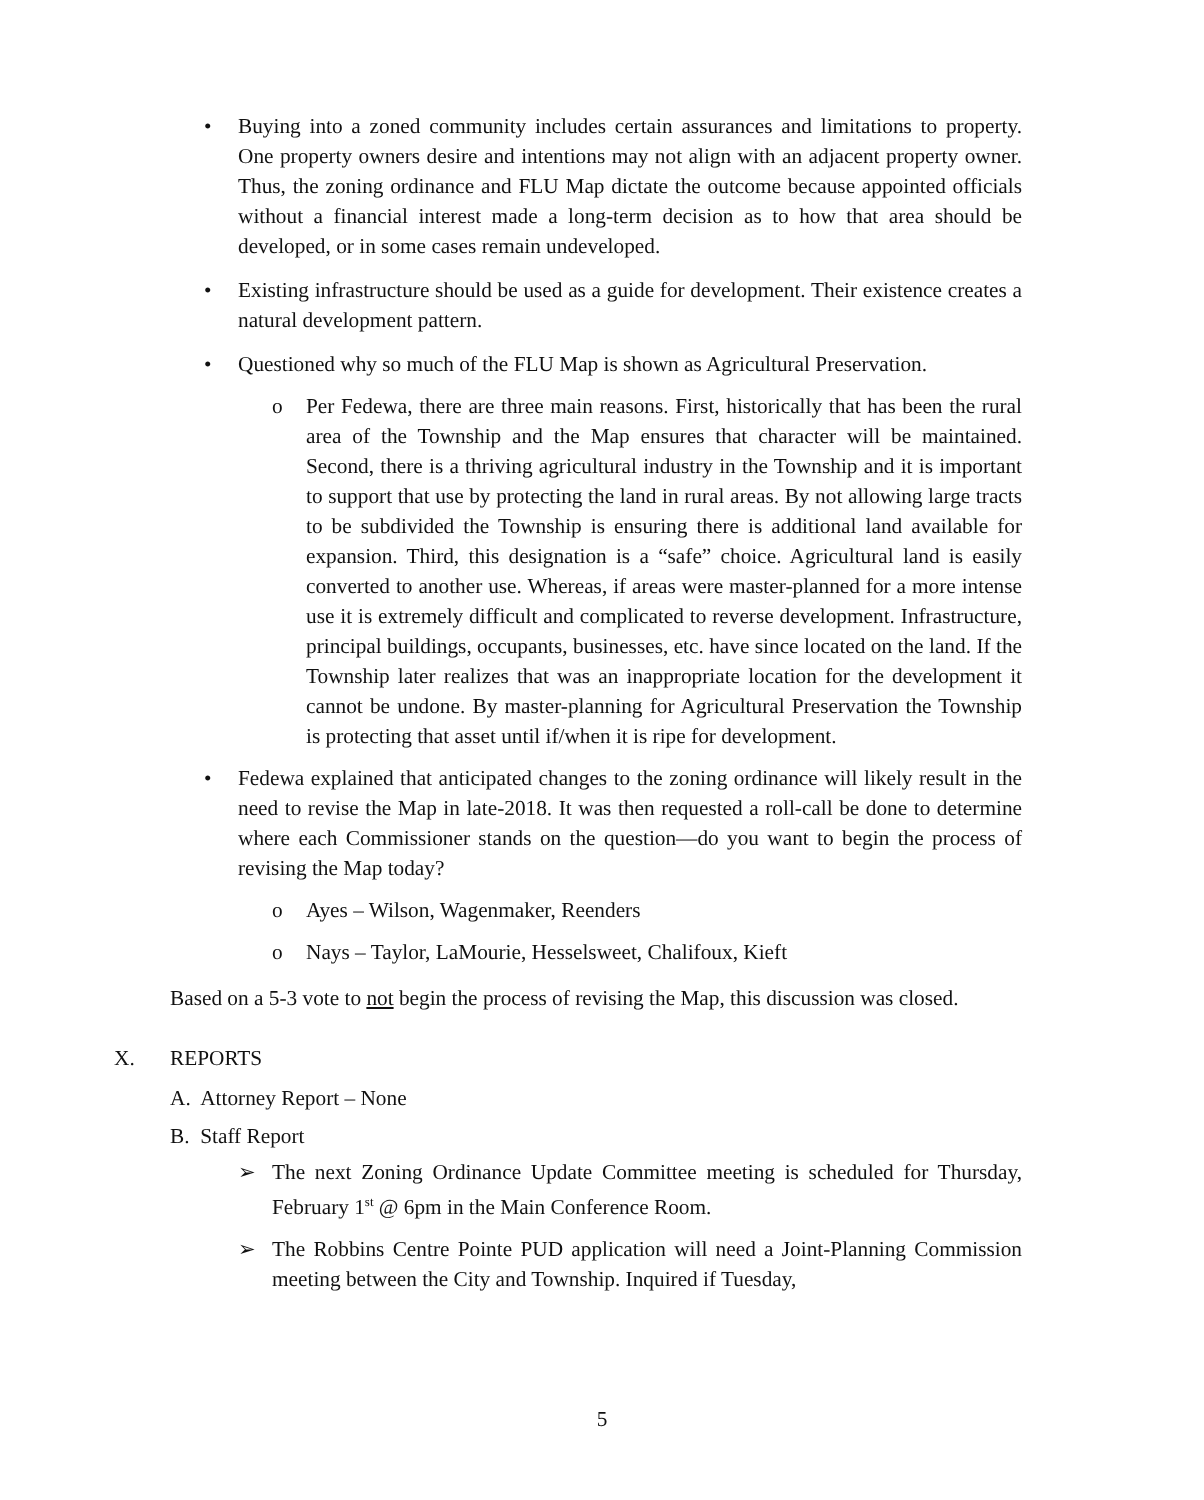• Buying into a zoned community includes certain assurances and limitations to property. One property owners desire and intentions may not align with an adjacent property owner. Thus, the zoning ordinance and FLU Map dictate the outcome because appointed officials without a financial interest made a long-term decision as to how that area should be developed, or in some cases remain undeveloped.
• Existing infrastructure should be used as a guide for development. Their existence creates a natural development pattern.
• Questioned why so much of the FLU Map is shown as Agricultural Preservation.
o Per Fedewa, there are three main reasons. First, historically that has been the rural area of the Township and the Map ensures that character will be maintained. Second, there is a thriving agricultural industry in the Township and it is important to support that use by protecting the land in rural areas. By not allowing large tracts to be subdivided the Township is ensuring there is additional land available for expansion. Third, this designation is a “safe” choice. Agricultural land is easily converted to another use. Whereas, if areas were master-planned for a more intense use it is extremely difficult and complicated to reverse development. Infrastructure, principal buildings, occupants, businesses, etc. have since located on the land. If the Township later realizes that was an inappropriate location for the development it cannot be undone. By master-planning for Agricultural Preservation the Township is protecting that asset until if/when it is ripe for development.
• Fedewa explained that anticipated changes to the zoning ordinance will likely result in the need to revise the Map in late-2018. It was then requested a roll-call be done to determine where each Commissioner stands on the question—do you want to begin the process of revising the Map today?
o Ayes – Wilson, Wagenmaker, Reenders
o Nays – Taylor, LaMourie, Hesselsweet, Chalifoux, Kieft
Based on a 5-3 vote to not begin the process of revising the Map, this discussion was closed.
X. REPORTS
A. Attorney Report – None
B. Staff Report
➢ The next Zoning Ordinance Update Committee meeting is scheduled for Thursday, February 1<sup>st</sup> @ 6pm in the Main Conference Room.
➢ The Robbins Centre Pointe PUD application will need a Joint-Planning Commission meeting between the City and Township. Inquired if Tuesday,
5